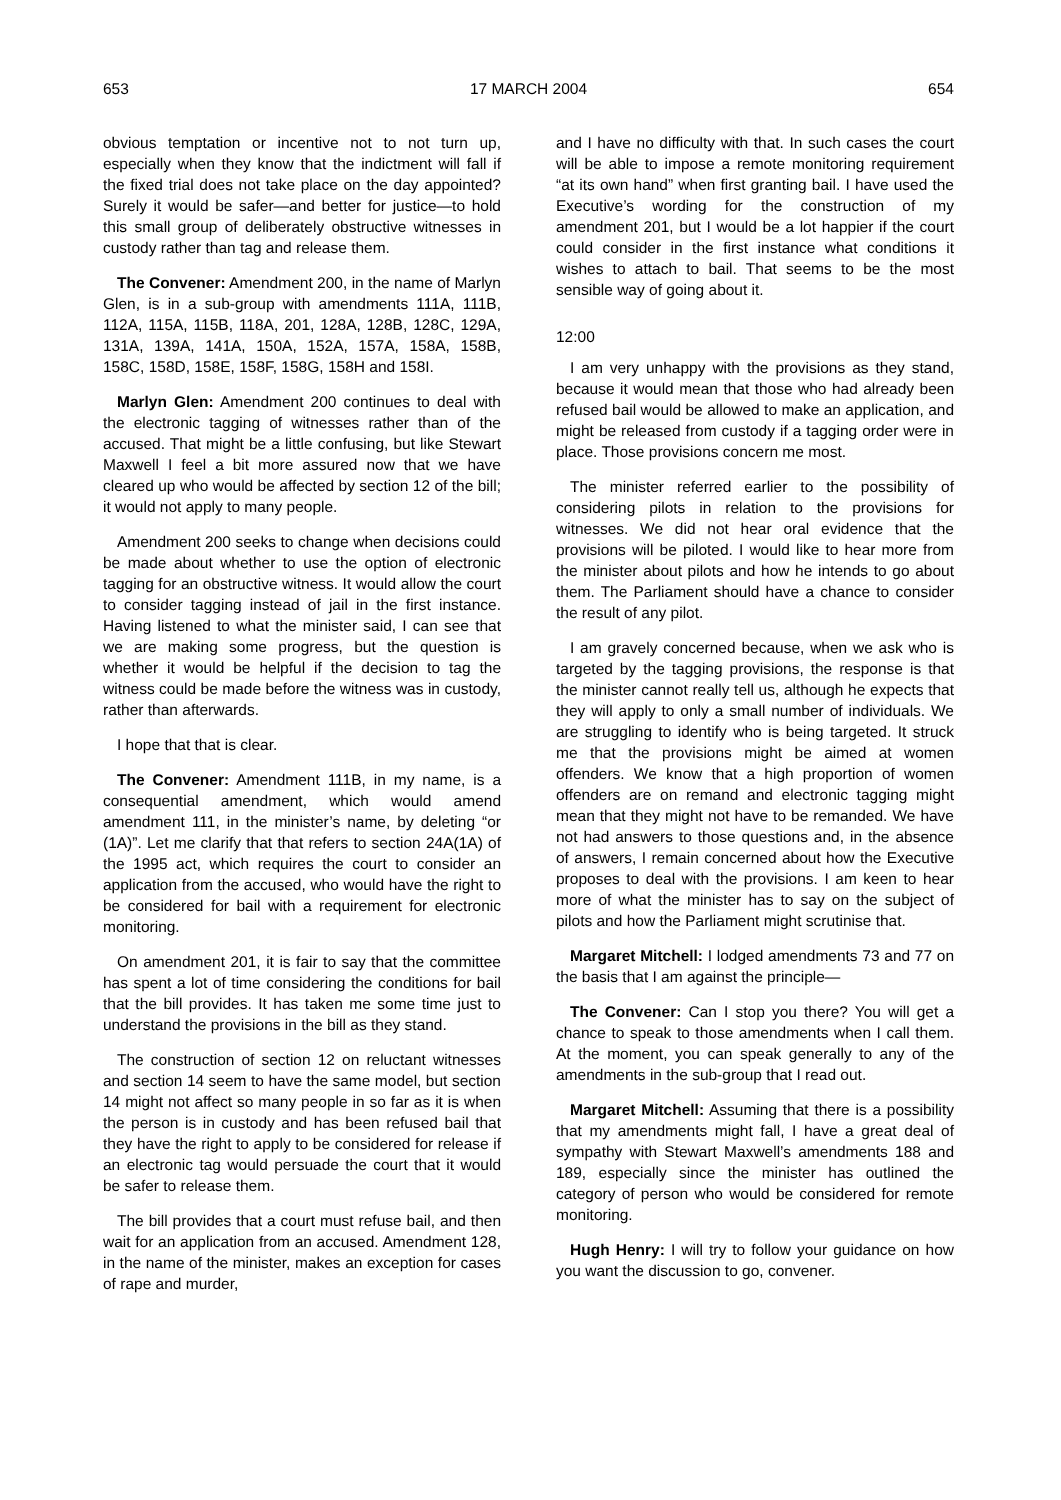653 17 MARCH 2004 654
obvious temptation or incentive not to not turn up, especially when they know that the indictment will fall if the fixed trial does not take place on the day appointed? Surely it would be safer—and better for justice—to hold this small group of deliberately obstructive witnesses in custody rather than tag and release them.
The Convener: Amendment 200, in the name of Marlyn Glen, is in a sub-group with amendments 111A, 111B, 112A, 115A, 115B, 118A, 201, 128A, 128B, 128C, 129A, 131A, 139A, 141A, 150A, 152A, 157A, 158A, 158B, 158C, 158D, 158E, 158F, 158G, 158H and 158I.
Marlyn Glen: Amendment 200 continues to deal with the electronic tagging of witnesses rather than of the accused. That might be a little confusing, but like Stewart Maxwell I feel a bit more assured now that we have cleared up who would be affected by section 12 of the bill; it would not apply to many people.
Amendment 200 seeks to change when decisions could be made about whether to use the option of electronic tagging for an obstructive witness. It would allow the court to consider tagging instead of jail in the first instance. Having listened to what the minister said, I can see that we are making some progress, but the question is whether it would be helpful if the decision to tag the witness could be made before the witness was in custody, rather than afterwards.
I hope that that is clear.
The Convener: Amendment 111B, in my name, is a consequential amendment, which would amend amendment 111, in the minister’s name, by deleting “or (1A)”. Let me clarify that that refers to section 24A(1A) of the 1995 act, which requires the court to consider an application from the accused, who would have the right to be considered for bail with a requirement for electronic monitoring.
On amendment 201, it is fair to say that the committee has spent a lot of time considering the conditions for bail that the bill provides. It has taken me some time just to understand the provisions in the bill as they stand.
The construction of section 12 on reluctant witnesses and section 14 seem to have the same model, but section 14 might not affect so many people in so far as it is when the person is in custody and has been refused bail that they have the right to apply to be considered for release if an electronic tag would persuade the court that it would be safer to release them.
The bill provides that a court must refuse bail, and then wait for an application from an accused. Amendment 128, in the name of the minister, makes an exception for cases of rape and murder,
and I have no difficulty with that. In such cases the court will be able to impose a remote monitoring requirement “at its own hand” when first granting bail. I have used the Executive’s wording for the construction of my amendment 201, but I would be a lot happier if the court could consider in the first instance what conditions it wishes to attach to bail. That seems to be the most sensible way of going about it.
12:00
I am very unhappy with the provisions as they stand, because it would mean that those who had already been refused bail would be allowed to make an application, and might be released from custody if a tagging order were in place. Those provisions concern me most.
The minister referred earlier to the possibility of considering pilots in relation to the provisions for witnesses. We did not hear oral evidence that the provisions will be piloted. I would like to hear more from the minister about pilots and how he intends to go about them. The Parliament should have a chance to consider the result of any pilot.
I am gravely concerned because, when we ask who is targeted by the tagging provisions, the response is that the minister cannot really tell us, although he expects that they will apply to only a small number of individuals. We are struggling to identify who is being targeted. It struck me that the provisions might be aimed at women offenders. We know that a high proportion of women offenders are on remand and electronic tagging might mean that they might not have to be remanded. We have not had answers to those questions and, in the absence of answers, I remain concerned about how the Executive proposes to deal with the provisions. I am keen to hear more of what the minister has to say on the subject of pilots and how the Parliament might scrutinise that.
Margaret Mitchell: I lodged amendments 73 and 77 on the basis that I am against the principle—
The Convener: Can I stop you there? You will get a chance to speak to those amendments when I call them. At the moment, you can speak generally to any of the amendments in the sub-group that I read out.
Margaret Mitchell: Assuming that there is a possibility that my amendments might fall, I have a great deal of sympathy with Stewart Maxwell’s amendments 188 and 189, especially since the minister has outlined the category of person who would be considered for remote monitoring.
Hugh Henry: I will try to follow your guidance on how you want the discussion to go, convener.